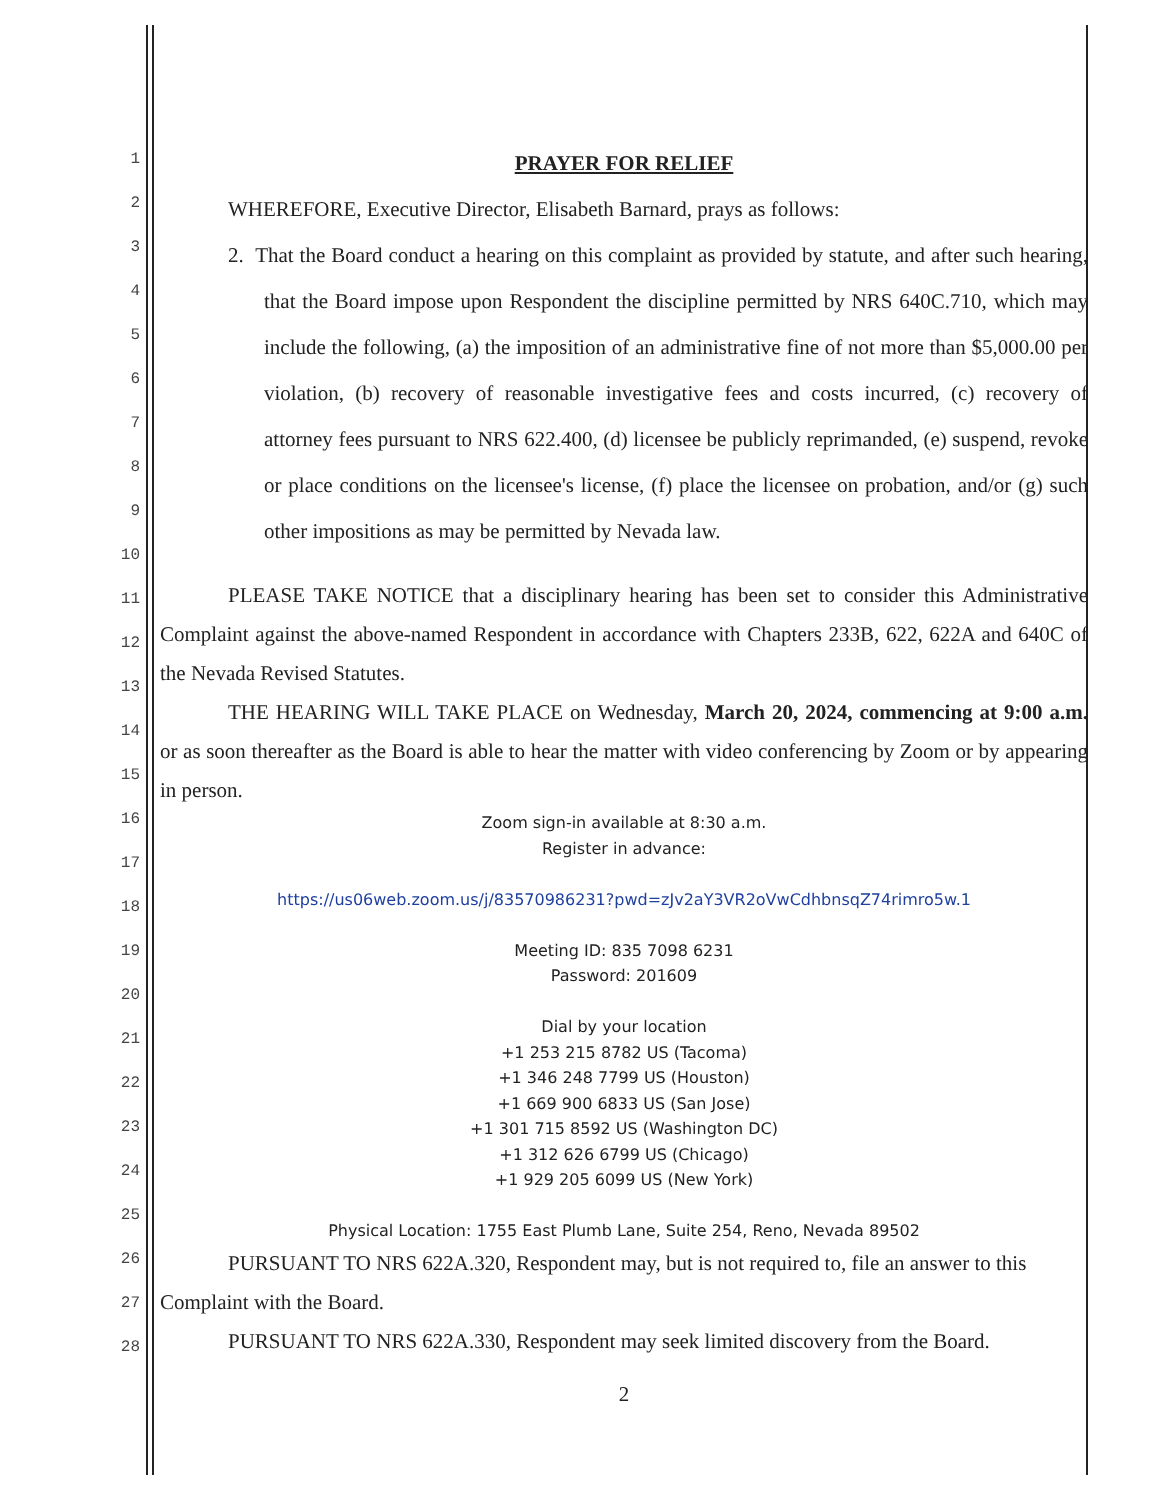1
2
3
4
5
6
7
8
9
10
11
12
13
14
15
16
17
18
19
20
21
22
23
24
25
26
27
28
PRAYER FOR RELIEF
WHEREFORE, Executive Director, Elisabeth Barnard, prays as follows:
2. That the Board conduct a hearing on this complaint as provided by statute, and after such hearing, that the Board impose upon Respondent the discipline permitted by NRS 640C.710, which may include the following, (a) the imposition of an administrative fine of not more than $5,000.00 per violation, (b) recovery of reasonable investigative fees and costs incurred, (c) recovery of attorney fees pursuant to NRS 622.400, (d) licensee be publicly reprimanded, (e) suspend, revoke or place conditions on the licensee's license, (f) place the licensee on probation, and/or (g) such other impositions as may be permitted by Nevada law.
PLEASE TAKE NOTICE that a disciplinary hearing has been set to consider this Administrative Complaint against the above-named Respondent in accordance with Chapters 233B, 622, 622A and 640C of the Nevada Revised Statutes.
THE HEARING WILL TAKE PLACE on Wednesday, March 20, 2024, commencing at 9:00 a.m. or as soon thereafter as the Board is able to hear the matter with video conferencing by Zoom or by appearing in person.
Zoom sign-in available at 8:30 a.m.
Register in advance:
https://us06web.zoom.us/j/83570986231?pwd=zJv2aY3VR2oVwCdhbnsqZ74rimro5w.1
Meeting ID: 835 7098 6231
Password: 201609
Dial by your location
+1 253 215 8782 US (Tacoma)
+1 346 248 7799 US (Houston)
+1 669 900 6833 US (San Jose)
+1 301 715 8592 US (Washington DC)
+1 312 626 6799 US (Chicago)
+1 929 205 6099 US (New York)
Physical Location: 1755 East Plumb Lane, Suite 254, Reno, Nevada 89502
PURSUANT TO NRS 622A.320, Respondent may, but is not required to, file an answer to this Complaint with the Board.
PURSUANT TO NRS 622A.330, Respondent may seek limited discovery from the Board.
2